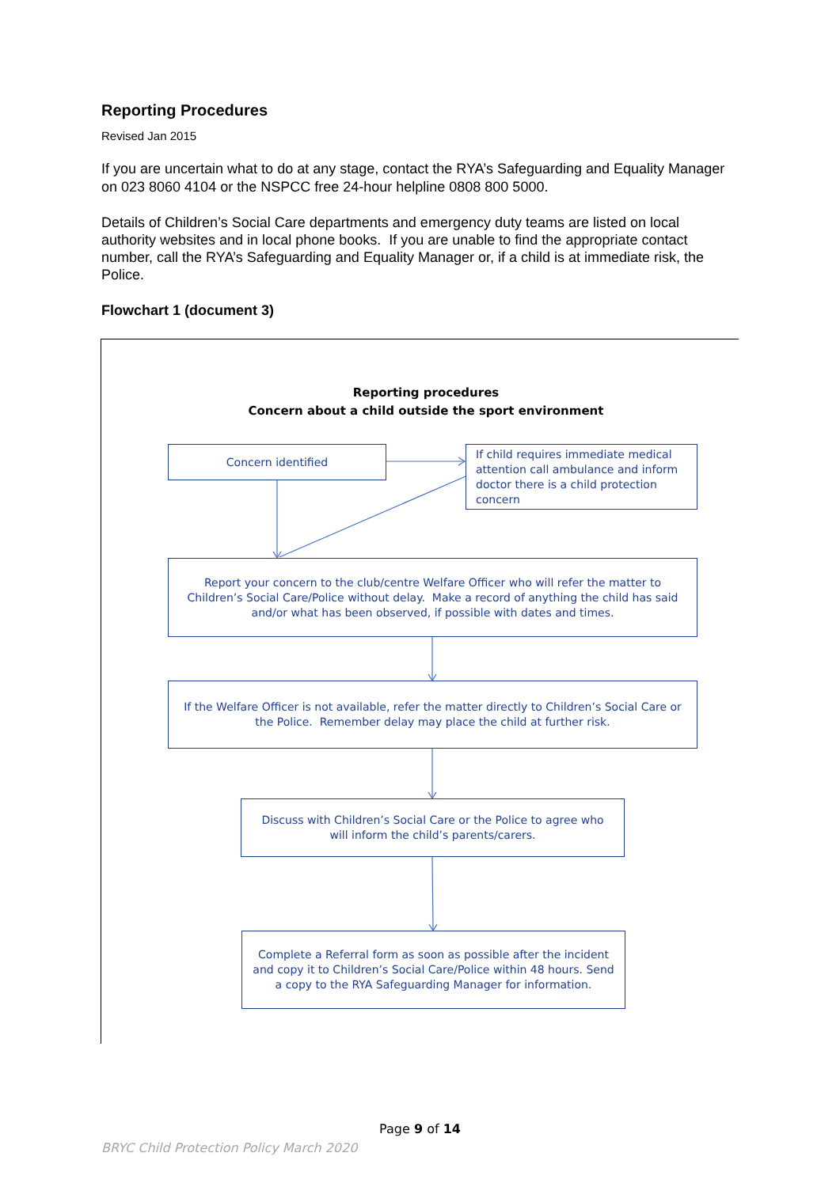Reporting Procedures
Revised Jan 2015
If you are uncertain what to do at any stage, contact the RYA’s Safeguarding and Equality Manager on 023 8060 4104 or the NSPCC free 24-hour helpline 0808 800 5000.
Details of Children’s Social Care departments and emergency duty teams are listed on local authority websites and in local phone books. If you are unable to find the appropriate contact number, call the RYA’s Safeguarding and Equality Manager or, if a child is at immediate risk, the Police.
Flowchart 1 (document 3)
Reporting procedures
Concern about a child outside the sport environment
Concern identified
If child requires immediate medical attention call ambulance and inform doctor there is a child protection concern
Report your concern to the club/centre Welfare Officer who will refer the matter to Children’s Social Care/Police without delay. Make a record of anything the child has said and/or what has been observed, if possible with dates and times.
If the Welfare Officer is not available, refer the matter directly to Children’s Social Care or the Police. Remember delay may place the child at further risk.
Discuss with Children’s Social Care or the Police to agree who will inform the child’s parents/carers.
Complete a Referral form as soon as possible after the incident and copy it to Children’s Social Care/Police within 48 hours. Send a copy to the RYA Safeguarding Manager for information.
Page 9 of 14
BRYC Child Protection Policy March 2020